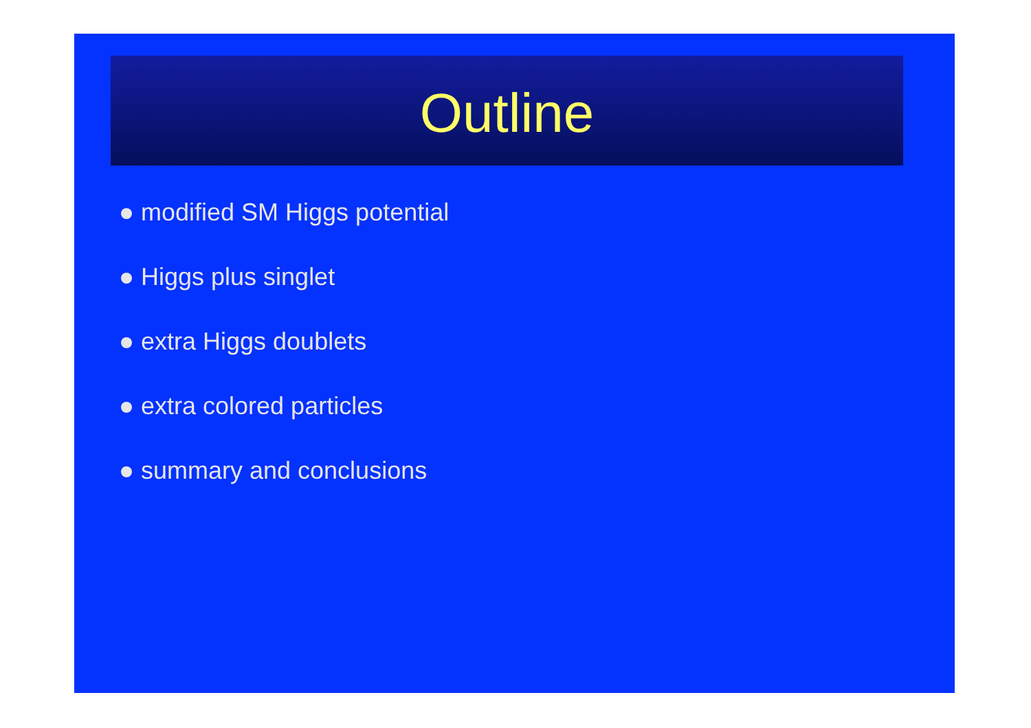Outline
modified SM Higgs potential
Higgs plus singlet
extra Higgs doublets
extra colored particles
summary and conclusions